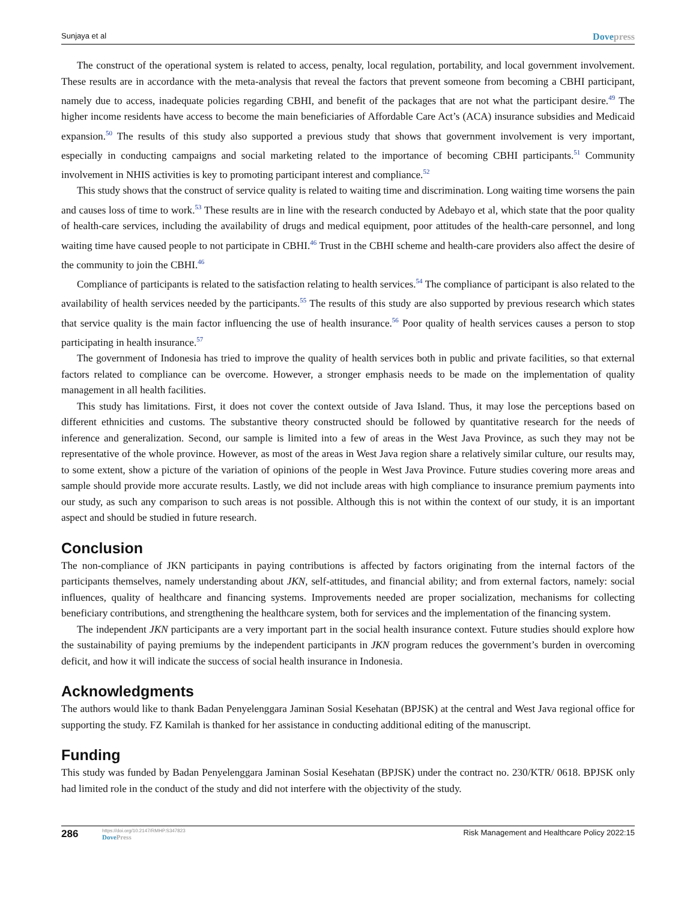Sunjaya et al Dovepress
The construct of the operational system is related to access, penalty, local regulation, portability, and local government involvement. These results are in accordance with the meta-analysis that reveal the factors that prevent someone from becoming a CBHI participant, namely due to access, inadequate policies regarding CBHI, and benefit of the packages that are not what the participant desire.<sup>49</sup> The higher income residents have access to become the main beneficiaries of Affordable Care Act’s (ACA) insurance subsidies and Medicaid expansion.<sup>50</sup> The results of this study also supported a previous study that shows that government involvement is very important, especially in conducting campaigns and social marketing related to the importance of becoming CBHI participants.<sup>51</sup> Community involvement in NHIS activities is key to promoting participant interest and compliance.<sup>52</sup>
This study shows that the construct of service quality is related to waiting time and discrimination. Long waiting time worsens the pain and causes loss of time to work.<sup>53</sup> These results are in line with the research conducted by Adebayo et al, which state that the poor quality of health-care services, including the availability of drugs and medical equipment, poor attitudes of the health-care personnel, and long waiting time have caused people to not participate in CBHI.<sup>46</sup> Trust in the CBHI scheme and health-care providers also affect the desire of the community to join the CBHI.<sup>46</sup>
Compliance of participants is related to the satisfaction relating to health services.<sup>54</sup> The compliance of participant is also related to the availability of health services needed by the participants.<sup>55</sup> The results of this study are also supported by previous research which states that service quality is the main factor influencing the use of health insurance.<sup>56</sup> Poor quality of health services causes a person to stop participating in health insurance.<sup>57</sup>
The government of Indonesia has tried to improve the quality of health services both in public and private facilities, so that external factors related to compliance can be overcome. However, a stronger emphasis needs to be made on the implementation of quality management in all health facilities.
This study has limitations. First, it does not cover the context outside of Java Island. Thus, it may lose the perceptions based on different ethnicities and customs. The substantive theory constructed should be followed by quantitative research for the needs of inference and generalization. Second, our sample is limited into a few of areas in the West Java Province, as such they may not be representative of the whole province. However, as most of the areas in West Java region share a relatively similar culture, our results may, to some extent, show a picture of the variation of opinions of the people in West Java Province. Future studies covering more areas and sample should provide more accurate results. Lastly, we did not include areas with high compliance to insurance premium payments into our study, as such any comparison to such areas is not possible. Although this is not within the context of our study, it is an important aspect and should be studied in future research.
Conclusion
The non-compliance of JKN participants in paying contributions is affected by factors originating from the internal factors of the participants themselves, namely understanding about JKN, self-attitudes, and financial ability; and from external factors, namely: social influences, quality of healthcare and financing systems. Improvements needed are proper socialization, mechanisms for collecting beneficiary contributions, and strengthening the healthcare system, both for services and the implementation of the financing system.
The independent JKN participants are a very important part in the social health insurance context. Future studies should explore how the sustainability of paying premiums by the independent participants in JKN program reduces the government’s burden in overcoming deficit, and how it will indicate the success of social health insurance in Indonesia.
Acknowledgments
The authors would like to thank Badan Penyelenggara Jaminan Sosial Kesehatan (BPJSK) at the central and West Java regional office for supporting the study. FZ Kamilah is thanked for her assistance in conducting additional editing of the manuscript.
Funding
This study was funded by Badan Penyelenggara Jaminan Sosial Kesehatan (BPJSK) under the contract no. 230/KTR/ 0618. BPJSK only had limited role in the conduct of the study and did not interfere with the objectivity of the study.
286 https://doi.org/10.2147/RMHP.S347823
DovePress Risk Management and Healthcare Policy 2022:15